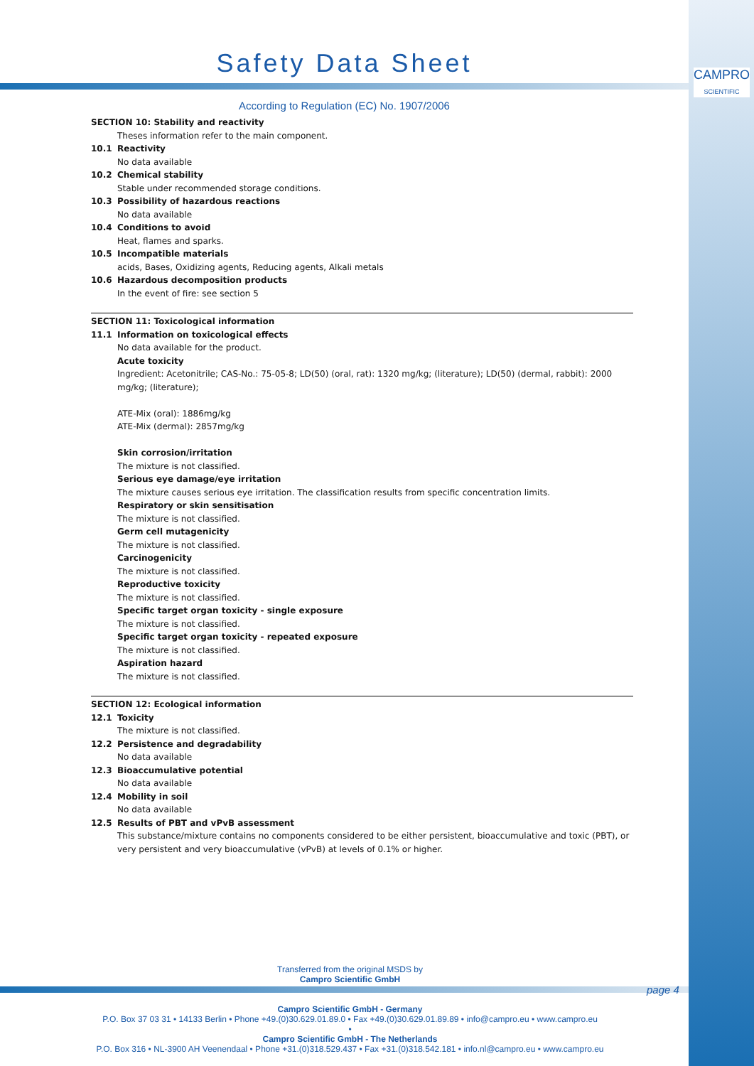CAMPRO
SCIENTIFIC
Safety Data Sheet
According to Regulation (EC) No. 1907/2006
SECTION 10: Stability and reactivity
Theses information refer to the main component.
10.1 Reactivity
No data available
10.2 Chemical stability
Stable under recommended storage conditions.
10.3 Possibility of hazardous reactions
No data available
10.4 Conditions to avoid
Heat, flames and sparks.
10.5 Incompatible materials
acids, Bases, Oxidizing agents, Reducing agents, Alkali metals
10.6 Hazardous decomposition products
In the event of fire: see section 5
SECTION 11: Toxicological information
11.1 Information on toxicological effects
No data available for the product.
Acute toxicity
Ingredient: Acetonitrile; CAS-No.: 75-05-8; LD(50) (oral, rat): 1320 mg/kg; (literature); LD(50) (dermal, rabbit): 2000 mg/kg; (literature);
ATE-Mix (oral): 1886mg/kg
ATE-Mix (dermal): 2857mg/kg
Skin corrosion/irritation
The mixture is not classified.
Serious eye damage/eye irritation
The mixture causes serious eye irritation. The classification results from specific concentration limits.
Respiratory or skin sensitisation
The mixture is not classified.
Germ cell mutagenicity
The mixture is not classified.
Carcinogenicity
The mixture is not classified.
Reproductive toxicity
The mixture is not classified.
Specific target organ toxicity - single exposure
The mixture is not classified.
Specific target organ toxicity - repeated exposure
The mixture is not classified.
Aspiration hazard
The mixture is not classified.
SECTION 12: Ecological information
12.1 Toxicity
The mixture is not classified.
12.2 Persistence and degradability
No data available
12.3 Bioaccumulative potential
No data available
12.4 Mobility in soil
No data available
12.5 Results of PBT and vPvB assessment
This substance/mixture contains no components considered to be either persistent, bioaccumulative and toxic (PBT), or very persistent and very bioaccumulative (vPvB) at levels of 0.1% or higher.
Transferred from the original MSDS by
Campro Scientific GmbH
page 4
Campro Scientific GmbH - Germany
P.O. Box 37 03 31 • 14133 Berlin • Phone +49.(0)30.629.01.89.0 • Fax +49.(0)30.629.01.89.89 • info@campro.eu • www.campro.eu
•
Campro Scientific GmbH - The Netherlands
P.O. Box 316 • NL-3900 AH Veenendaal • Phone +31.(0)318.529.437 • Fax +31.(0)318.542.181 • info.nl@campro.eu • www.campro.eu